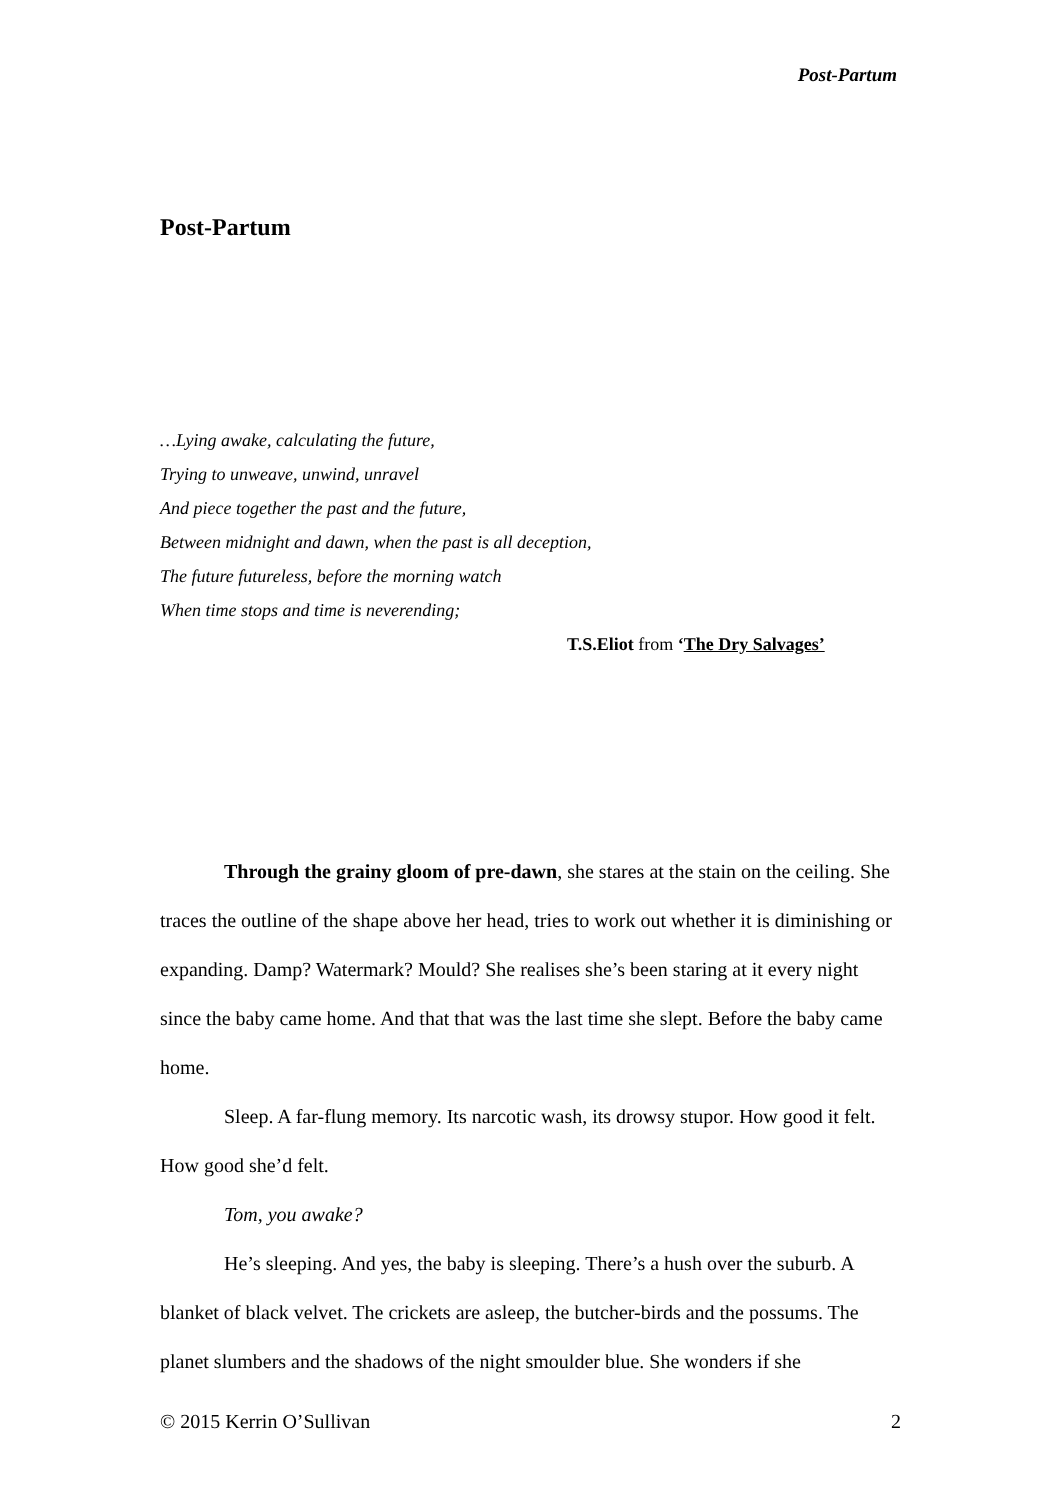Post-Partum
Post-Partum
…Lying awake, calculating the future,
Trying to unweave, unwind, unravel
And piece together the past and the future,
Between midnight and dawn, when the past is all deception,
The future futureless, before the morning watch
When time stops and time is neverending;
T.S.Eliot from ‘The Dry Salvages’
Through the grainy gloom of pre-dawn, she stares at the stain on the ceiling. She traces the outline of the shape above her head, tries to work out whether it is diminishing or expanding. Damp? Watermark? Mould? She realises she’s been staring at it every night since the baby came home. And that that was the last time she slept. Before the baby came home.
Sleep. A far-flung memory. Its narcotic wash, its drowsy stupor. How good it felt. How good she’d felt.
Tom, you awake?
He’s sleeping. And yes, the baby is sleeping. There’s a hush over the suburb. A blanket of black velvet. The crickets are asleep, the butcher-birds and the possums. The planet slumbers and the shadows of the night smoulder blue. She wonders if she
© 2015 Kerrin O’Sullivan 2